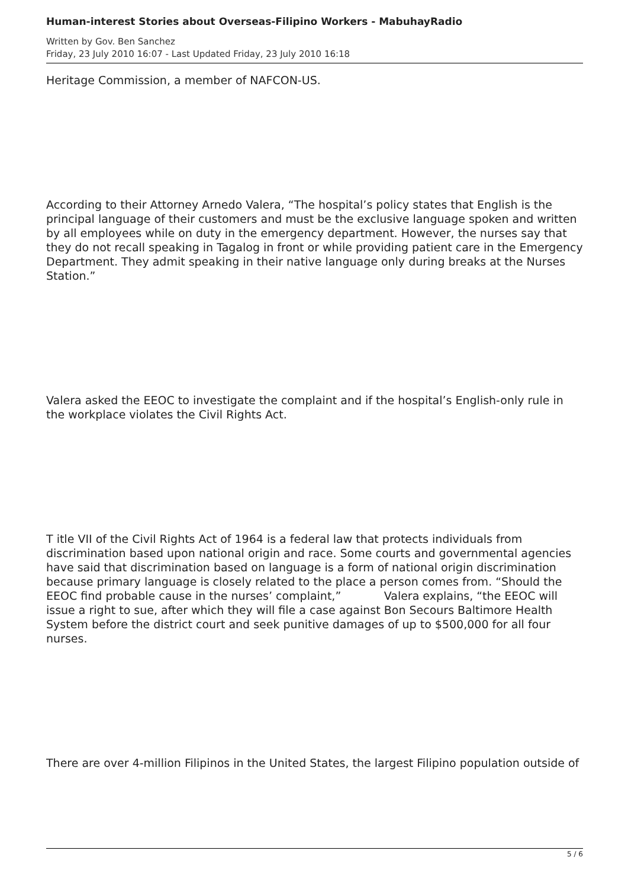Human-interest Stories about Overseas-Filipino Workers - MabuhayRadio
Written by Gov. Ben Sanchez
Friday, 23 July 2010 16:07 - Last Updated Friday, 23 July 2010 16:18
Heritage Commission, a member of NAFCON-US.
According to their Attorney Arnedo Valera, “The hospital’s policy states that English is the principal language of their customers and must be the exclusive language spoken and written by all employees while on duty in the emergency department. However, the nurses say that they do not recall speaking in Tagalog in front or while providing patient care in the Emergency Department. They admit speaking in their native language only during breaks at the Nurses Station.”
Valera asked the EEOC to investigate the complaint and if the hospital’s English-only rule in the workplace violates the Civil Rights Act.
T itle VII of the Civil Rights Act of 1964 is a federal law that protects individuals from discrimination based upon national origin and race. Some courts and governmental agencies have said that discrimination based on language is a form of national origin discrimination because primary language is closely related to the place a person comes from. “Should the EEOC find probable cause in the nurses’ complaint,” Valera explains, “the EEOC will issue a right to sue, after which they will file a case against Bon Secours Baltimore Health System before the district court and seek punitive damages of up to $500,000 for all four nurses.
There are over 4-million Filipinos in the United States, the largest Filipino population outside of
5 / 6